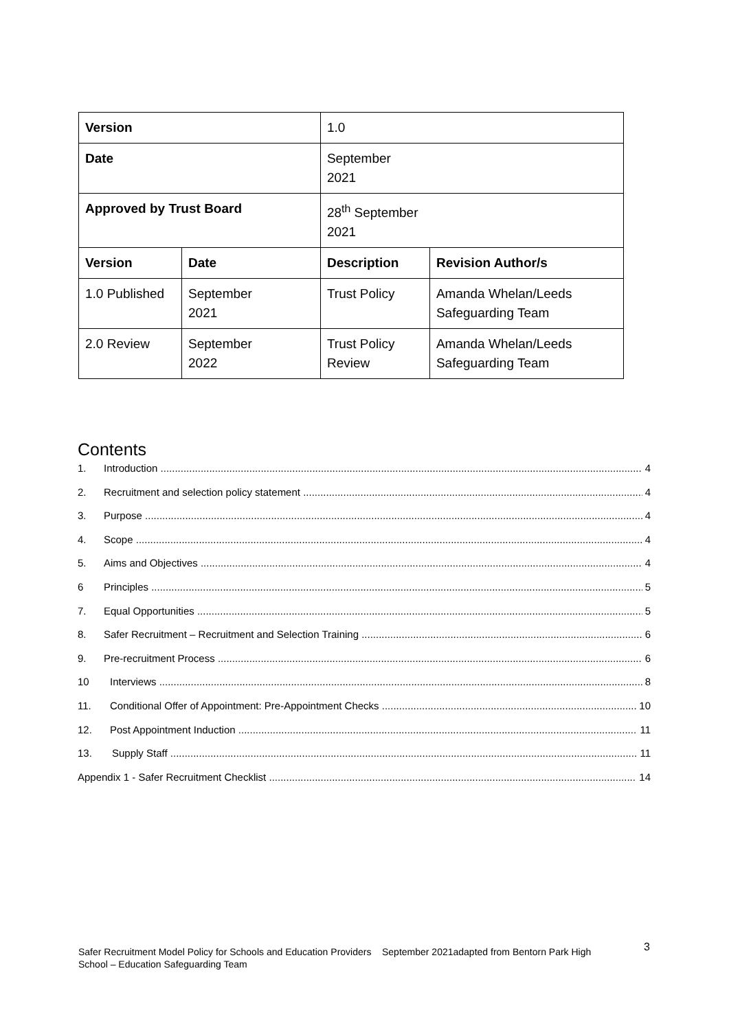| Version | | 1.0 | |
| Date | | September 2021 | |
| Approved by Trust Board | | 28<sup>th</sup> September 2021 | |
| Version | Date | Description | Revision Author/s |
| 1.0 Published | September 2021 | Trust Policy | Amanda Whelan/Leeds Safeguarding Team |
| 2.0 Review | September 2022 | Trust Policy Review | Amanda Whelan/Leeds Safeguarding Team |
Contents
1. Introduction 4
2. Recruitment and selection policy statement 4
3. Purpose 4
4. Scope 4
5. Aims and Objectives 4
6 Principles 5
7. Equal Opportunities 5
8. Safer Recruitment – Recruitment and Selection Training 6
9. Pre-recruitment Process 6
10 Interviews 8
11. Conditional Offer of Appointment: Pre-Appointment Checks 10
12. Post Appointment Induction 11
13. Supply Staff 11
Appendix 1 - Safer Recruitment Checklist 14
Safer Recruitment Model Policy for Schools and Education Providers September 2021adapted from Bentorn Park High School – Education Safeguarding Team
3